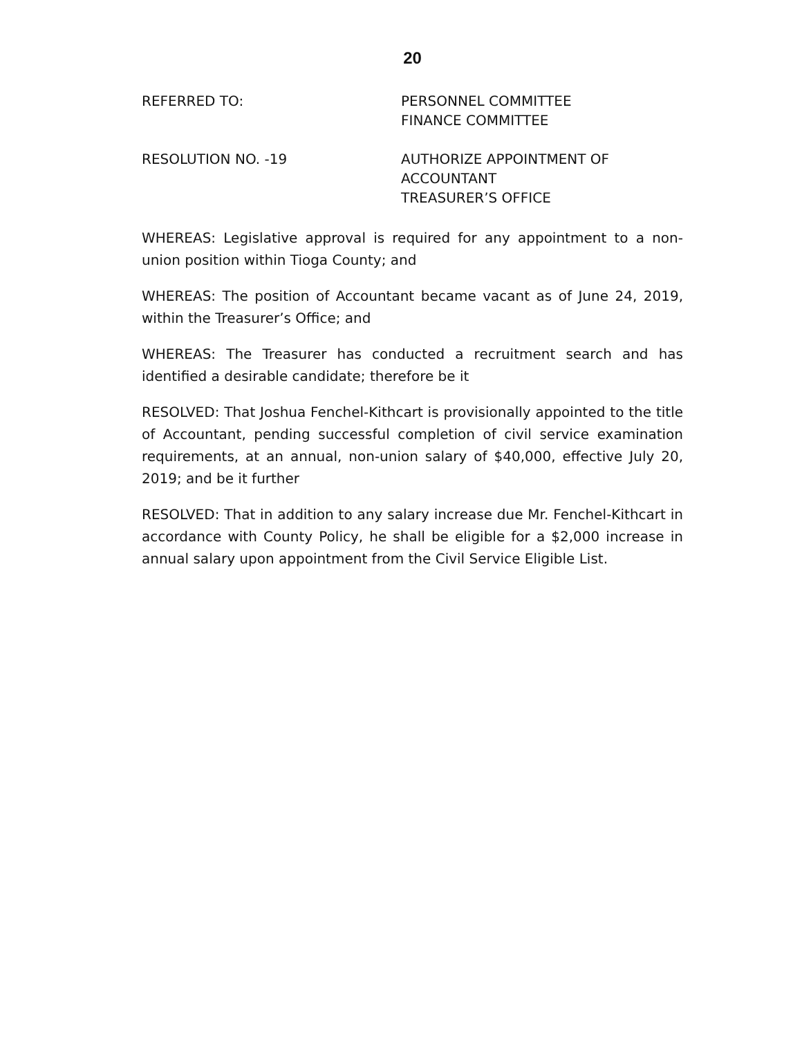20
REFERRED TO: PERSONNEL COMMITTEE
FINANCE COMMITTEE
RESOLUTION NO. -19 AUTHORIZE APPOINTMENT OF
ACCOUNTANT
TREASURER’S OFFICE
WHEREAS: Legislative approval is required for any appointment to a non-union position within Tioga County; and
WHEREAS: The position of Accountant became vacant as of June 24, 2019, within the Treasurer’s Office; and
WHEREAS: The Treasurer has conducted a recruitment search and has identified a desirable candidate; therefore be it
RESOLVED: That Joshua Fenchel-Kithcart is provisionally appointed to the title of Accountant, pending successful completion of civil service examination requirements, at an annual, non-union salary of $40,000, effective July 20, 2019; and be it further
RESOLVED: That in addition to any salary increase due Mr. Fenchel-Kithcart in accordance with County Policy, he shall be eligible for a $2,000 increase in annual salary upon appointment from the Civil Service Eligible List.